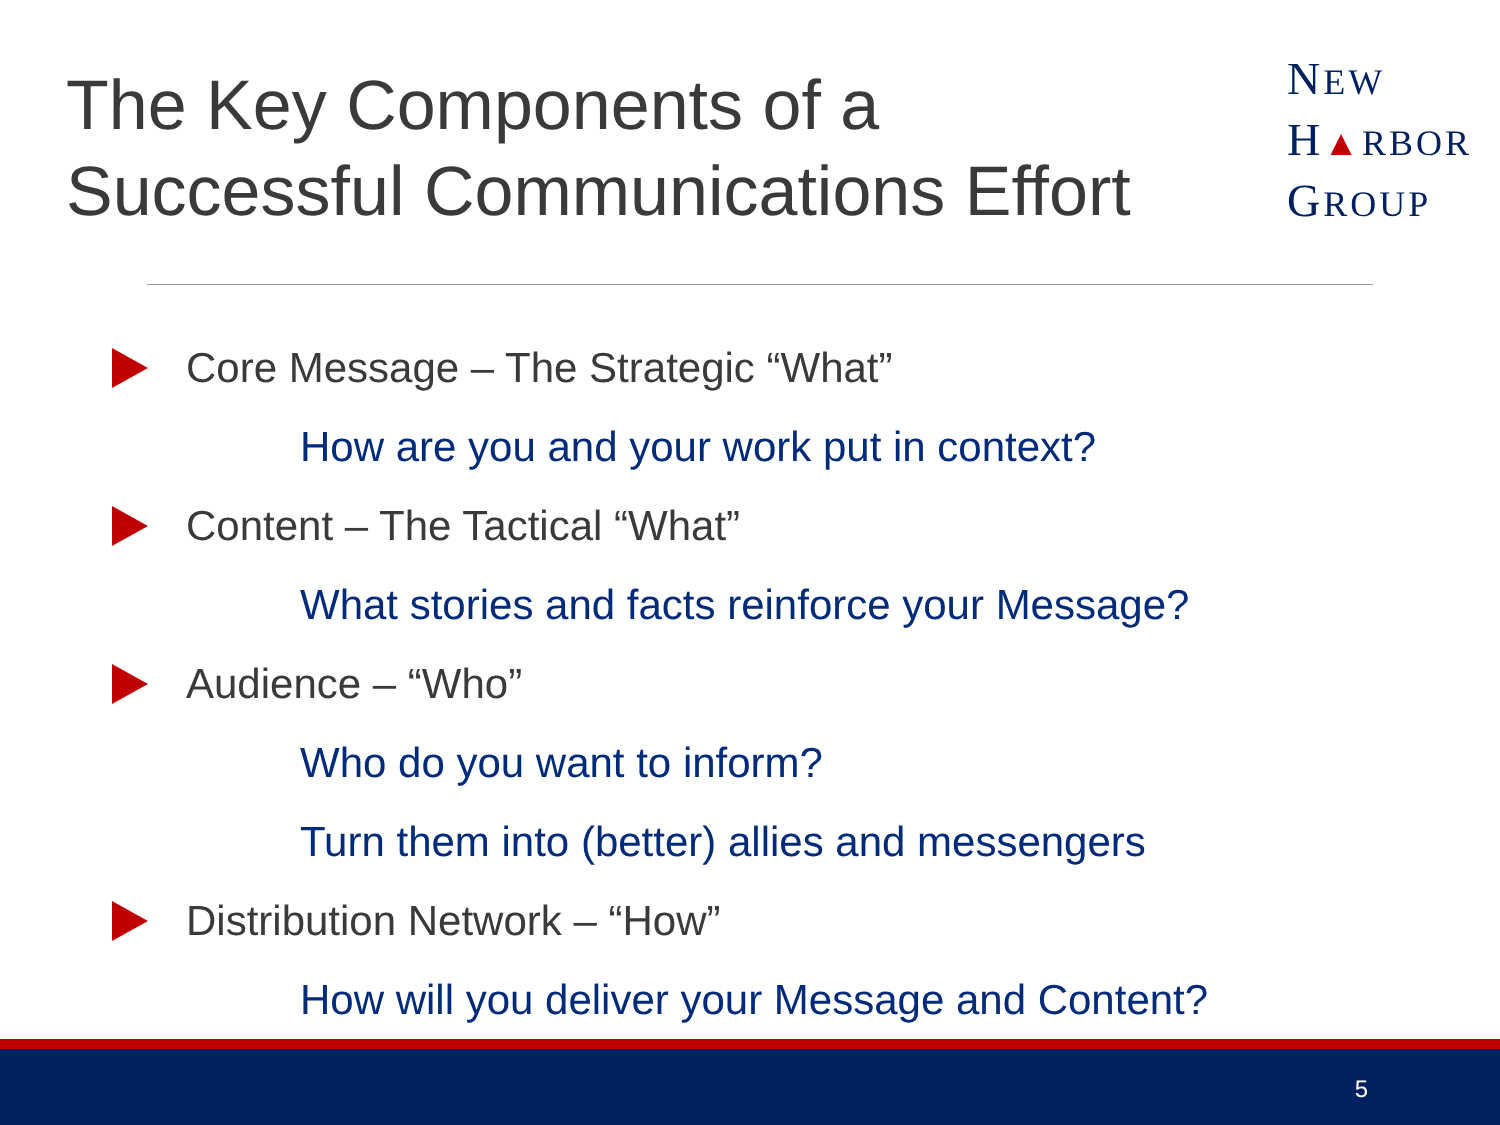The Key Components of a
Successful Communications Effort
NEW
H▲RBOR
GROUP
Core Message – The Strategic “What”
How are you and your work put in context?
Content – The Tactical “What”
What stories and facts reinforce your Message?
Audience – “Who”
Who do you want to inform?
Turn them into (better) allies and messengers
Distribution Network – “How”
How will you deliver your Message and Content?
5